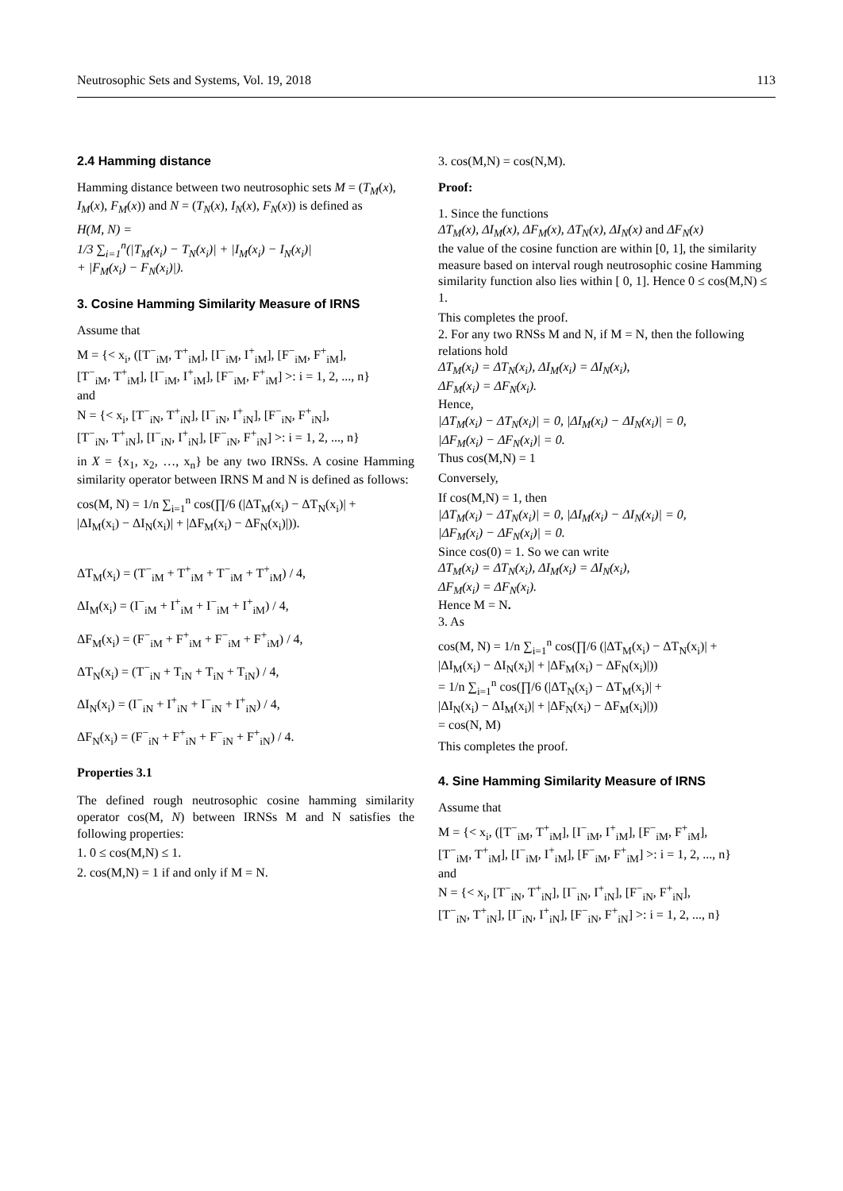Neutrosophic Sets and Systems, Vol. 19, 2018 113
2.4 Hamming distance
Hamming distance between two neutrosophic sets M = (T<sub>M</sub>(x), I<sub>M</sub>(x), F<sub>M</sub>(x)) and N = (T<sub>N</sub>(x), I<sub>N</sub>(x), F<sub>N</sub>(x)) is defined as
H(M, N) =
1/3 ∑<sub>i=1</sub><sup>n</sup>(|T<sub>M</sub>(x<sub>i</sub>) − T<sub>N</sub>(x<sub>i</sub>)| + |I<sub>M</sub>(x<sub>i</sub>) − I<sub>N</sub>(x<sub>i</sub>)|
+ |F<sub>M</sub>(x<sub>i</sub>) − F<sub>N</sub>(x<sub>i</sub>)|).
3. Cosine Hamming Similarity Measure of IRNS
Assume that
M = {< x<sub>i</sub>, ([T<sup>−</sup><sub>iM</sub>, T<sup>+</sup><sub>iM</sub>], [I<sup>−</sup><sub>iM</sub>, I<sup>+</sup><sub>iM</sub>], [F<sup>−</sup><sub>iM</sub>, F<sup>+</sup><sub>iM</sub>],
[T<sup>−</sup><sub>iM</sub>, T<sup>+</sup><sub>iM</sub>], [I<sup>−</sup><sub>iM</sub>, I<sup>+</sup><sub>iM</sub>], [F<sup>−</sup><sub>iM</sub>, F<sup>+</sup><sub>iM</sub>] >: i = 1, 2, ..., n}
and
N = {< x<sub>i</sub>, [T<sup>−</sup><sub>iN</sub>, T<sup>+</sup><sub>iN</sub>], [I<sup>−</sup><sub>iN</sub>, I<sup>+</sup><sub>iN</sub>], [F<sup>−</sup><sub>iN</sub>, F<sup>+</sup><sub>iN</sub>],
[T<sup>−</sup><sub>iN</sub>, T<sup>+</sup><sub>iN</sub>], [I<sup>−</sup><sub>iN</sub>, I<sup>+</sup><sub>iN</sub>], [F<sup>−</sup><sub>iN</sub>, F<sup>+</sup><sub>iN</sub>] >: i = 1, 2, ..., n}
in X = {x<sub>1</sub>, x<sub>2</sub>, …, x<sub>n</sub>} be any two IRNSs. A cosine Hamming similarity operator between IRNS M and N is defined as follows:
cos(M, N) = 1/n ∑<sub>i=1</sub><sup>n</sup> cos(∏/6 (|ΔT<sub>M</sub>(x<sub>i</sub>) − ΔT<sub>N</sub>(x<sub>i</sub>)| +
|ΔI<sub>M</sub>(x<sub>i</sub>) − ΔI<sub>N</sub>(x<sub>i</sub>)| + |ΔF<sub>M</sub>(x<sub>i</sub>) − ΔF<sub>N</sub>(x<sub>i</sub>)|)).
ΔT<sub>M</sub>(x<sub>i</sub>) = (T<sup>−</sup><sub>iM</sub> + T<sup>+</sup><sub>iM</sub> + T<sup>−</sup><sub>iM</sub> + T<sup>+</sup><sub>iM</sub>) / 4,
ΔI<sub>M</sub>(x<sub>i</sub>) = (I<sup>−</sup><sub>iM</sub> + I<sup>+</sup><sub>iM</sub> + I<sup>−</sup><sub>iM</sub> + I<sup>+</sup><sub>iM</sub>) / 4,
ΔF<sub>M</sub>(x<sub>i</sub>) = (F<sup>−</sup><sub>iM</sub> + F<sup>+</sup><sub>iM</sub> + F<sup>−</sup><sub>iM</sub> + F<sup>+</sup><sub>iM</sub>) / 4,
ΔT<sub>N</sub>(x<sub>i</sub>) = (T<sup>−</sup><sub>iN</sub> + T<sub>iN</sub> + T<sub>iN</sub> + T<sub>iN</sub>) / 4,
ΔI<sub>N</sub>(x<sub>i</sub>) = (I<sup>−</sup><sub>iN</sub> + I<sup>+</sup><sub>iN</sub> + I<sup>−</sup><sub>iN</sub> + I<sup>+</sup><sub>iN</sub>) / 4,
ΔF<sub>N</sub>(x<sub>i</sub>) = (F<sup>−</sup><sub>iN</sub> + F<sup>+</sup><sub>iN</sub> + F<sup>−</sup><sub>iN</sub> + F<sup>+</sup><sub>iN</sub>) / 4.
Properties 3.1
The defined rough neutrosophic cosine hamming similarity operator cos(M, N) between IRNSs M and N satisfies the following properties:
1. 0 ≤ cos(M,N) ≤ 1.
2. cos(M,N) = 1 if and only if M = N.
3. cos(M,N) = cos(N,M).
Proof:
1. Since the functions
ΔT<sub>M</sub>(x), ΔI<sub>M</sub>(x), ΔF<sub>M</sub>(x), ΔT<sub>N</sub>(x), ΔI<sub>N</sub>(x) and ΔF<sub>N</sub>(x)
the value of the cosine function are within [0, 1], the similarity measure based on interval rough neutrosophic cosine Hamming similarity function also lies within [ 0, 1]. Hence 0 ≤ cos(M,N) ≤ 1.
This completes the proof.
2. For any two RNSs M and N, if M = N, then the following relations hold
ΔT<sub>M</sub>(x<sub>i</sub>) = ΔT<sub>N</sub>(x<sub>i</sub>), ΔI<sub>M</sub>(x<sub>i</sub>) = ΔI<sub>N</sub>(x<sub>i</sub>),
ΔF<sub>M</sub>(x<sub>i</sub>) = ΔF<sub>N</sub>(x<sub>i</sub>).
Hence,
|ΔT<sub>M</sub>(x<sub>i</sub>) − ΔT<sub>N</sub>(x<sub>i</sub>)| = 0, |ΔI<sub>M</sub>(x<sub>i</sub>) − ΔI<sub>N</sub>(x<sub>i</sub>)| = 0,
|ΔF<sub>M</sub>(x<sub>i</sub>) − ΔF<sub>N</sub>(x<sub>i</sub>)| = 0.
Thus cos(M,N) = 1
Conversely,
If cos(M,N) = 1, then
|ΔT<sub>M</sub>(x<sub>i</sub>) − ΔT<sub>N</sub>(x<sub>i</sub>)| = 0, |ΔI<sub>M</sub>(x<sub>i</sub>) − ΔI<sub>N</sub>(x<sub>i</sub>)| = 0,
|ΔF<sub>M</sub>(x<sub>i</sub>) − ΔF<sub>N</sub>(x<sub>i</sub>)| = 0.
Since cos(0) = 1. So we can write
ΔT<sub>M</sub>(x<sub>i</sub>) = ΔT<sub>N</sub>(x<sub>i</sub>), ΔI<sub>M</sub>(x<sub>i</sub>) = ΔI<sub>N</sub>(x<sub>i</sub>),
ΔF<sub>M</sub>(x<sub>i</sub>) = ΔF<sub>N</sub>(x<sub>i</sub>).
Hence M = N.
3. As
cos(M, N) = 1/n ∑<sub>i=1</sub><sup>n</sup> cos(∏/6 (|ΔT<sub>M</sub>(x<sub>i</sub>) − ΔT<sub>N</sub>(x<sub>i</sub>)| +
|ΔI<sub>M</sub>(x<sub>i</sub>) − ΔI<sub>N</sub>(x<sub>i</sub>)| + |ΔF<sub>M</sub>(x<sub>i</sub>) − ΔF<sub>N</sub>(x<sub>i</sub>)|))
= 1/n ∑<sub>i=1</sub><sup>n</sup> cos(∏/6 (|ΔT<sub>N</sub>(x<sub>i</sub>) − ΔT<sub>M</sub>(x<sub>i</sub>)| +
|ΔI<sub>N</sub>(x<sub>i</sub>) − ΔI<sub>M</sub>(x<sub>i</sub>)| + |ΔF<sub>N</sub>(x<sub>i</sub>) − ΔF<sub>M</sub>(x<sub>i</sub>)|))
= cos(N, M)
This completes the proof.
4. Sine Hamming Similarity Measure of IRNS
Assume that
M = {< x<sub>i</sub>, ([T<sup>−</sup><sub>iM</sub>, T<sup>+</sup><sub>iM</sub>], [I<sup>−</sup><sub>iM</sub>, I<sup>+</sup><sub>iM</sub>], [F<sup>−</sup><sub>iM</sub>, F<sup>+</sup><sub>iM</sub>],
[T<sup>−</sup><sub>iM</sub>, T<sup>+</sup><sub>iM</sub>], [I<sup>−</sup><sub>iM</sub>, I<sup>+</sup><sub>iM</sub>], [F<sup>−</sup><sub>iM</sub>, F<sup>+</sup><sub>iM</sub>] >: i = 1, 2, ..., n}
and
N = {< x<sub>i</sub>, [T<sup>−</sup><sub>iN</sub>, T<sup>+</sup><sub>iN</sub>], [I<sup>−</sup><sub>iN</sub>, I<sup>+</sup><sub>iN</sub>], [F<sup>−</sup><sub>iN</sub>, F<sup>+</sup><sub>iN</sub>],
[T<sup>−</sup><sub>iN</sub>, T<sup>+</sup><sub>iN</sub>], [I<sup>−</sup><sub>iN</sub>, I<sup>+</sup><sub>iN</sub>], [F<sup>−</sup><sub>iN</sub>, F<sup>+</sup><sub>iN</sub>] >: i = 1, 2, ..., n}